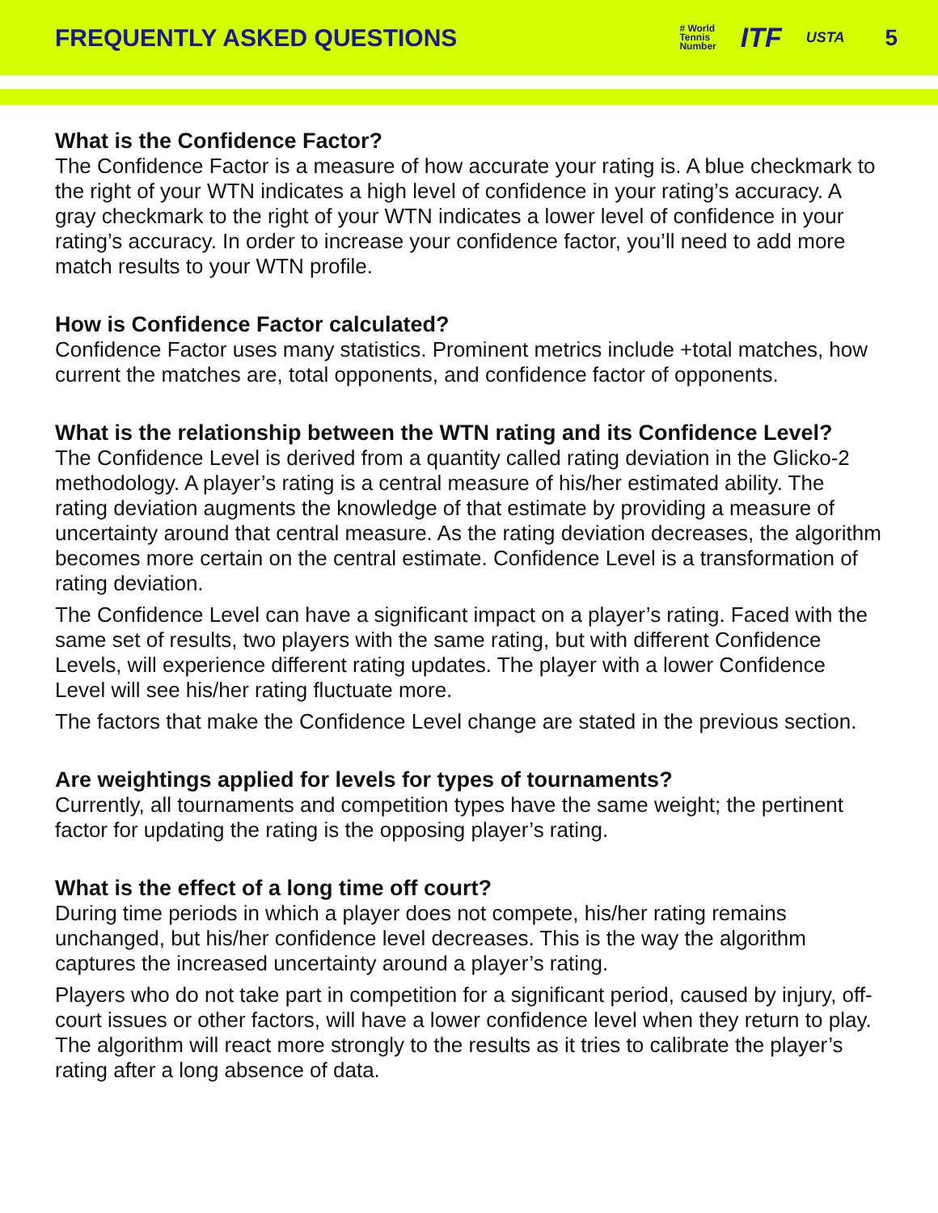FREQUENTLY ASKED QUESTIONS
# World
Tennis
Number ITF USTA 5
What is the Confidence Factor?
The Confidence Factor is a measure of how accurate your rating is. A blue checkmark to the right of your WTN indicates a high level of confidence in your rating’s accuracy. A gray checkmark to the right of your WTN indicates a lower level of confidence in your rating’s accuracy. In order to increase your confidence factor, you’ll need to add more match results to your WTN profile.
How is Confidence Factor calculated?
Confidence Factor uses many statistics. Prominent metrics include +total matches, how current the matches are, total opponents, and confidence factor of opponents.
What is the relationship between the WTN rating and its Confidence Level?
The Confidence Level is derived from a quantity called rating deviation in the Glicko-2 methodology. A player’s rating is a central measure of his/her estimated ability. The rating deviation augments the knowledge of that estimate by providing a measure of uncertainty around that central measure. As the rating deviation decreases, the algorithm becomes more certain on the central estimate. Confidence Level is a transformation of rating deviation.
The Confidence Level can have a significant impact on a player’s rating. Faced with the same set of results, two players with the same rating, but with different Confidence Levels, will experience different rating updates. The player with a lower Confidence Level will see his/her rating fluctuate more.
The factors that make the Confidence Level change are stated in the previous section.
Are weightings applied for levels for types of tournaments?
Currently, all tournaments and competition types have the same weight; the pertinent factor for updating the rating is the opposing player’s rating.
What is the effect of a long time off court?
During time periods in which a player does not compete, his/her rating remains unchanged, but his/her confidence level decreases. This is the way the algorithm captures the increased uncertainty around a player’s rating.
Players who do not take part in competition for a significant period, caused by injury, off-court issues or other factors, will have a lower confidence level when they return to play. The algorithm will react more strongly to the results as it tries to calibrate the player’s rating after a long absence of data.